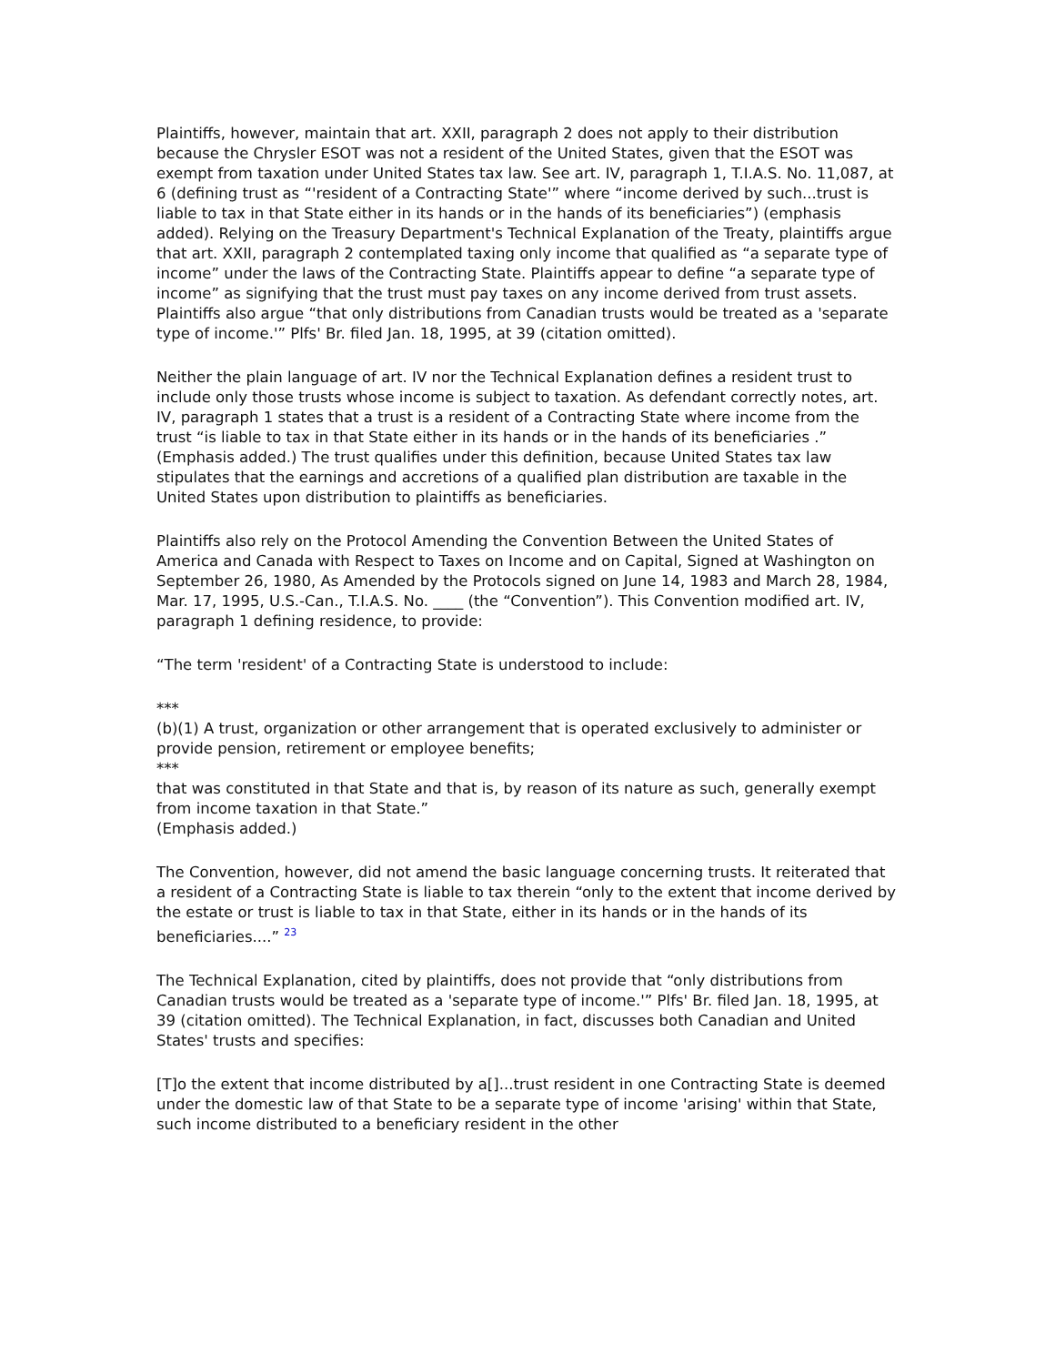Plaintiffs, however, maintain that art. XXII, paragraph 2 does not apply to their distribution because the Chrysler ESOT was not a resident of the United States, given that the ESOT was exempt from taxation under United States tax law. See art. IV, paragraph 1, T.I.A.S. No. 11,087, at 6 (defining trust as “'resident of a Contracting State'” where “income derived by such...trust is liable to tax in that State either in its hands or in the hands of its beneficiaries”) (emphasis added). Relying on the Treasury Department's Technical Explanation of the Treaty, plaintiffs argue that art. XXII, paragraph 2 contemplated taxing only income that qualified as “a separate type of income” under the laws of the Contracting State. Plaintiffs appear to define “a separate type of income” as signifying that the trust must pay taxes on any income derived from trust assets. Plaintiffs also argue “that only distributions from Canadian trusts would be treated as a 'separate type of income.'” Plfs' Br. filed Jan. 18, 1995, at 39 (citation omitted).
Neither the plain language of art. IV nor the Technical Explanation defines a resident trust to include only those trusts whose income is subject to taxation. As defendant correctly notes, art. IV, paragraph 1 states that a trust is a resident of a Contracting State where income from the trust “is liable to tax in that State either in its hands or in the hands of its beneficiaries .” (Emphasis added.) The trust qualifies under this definition, because United States tax law stipulates that the earnings and accretions of a qualified plan distribution are taxable in the United States upon distribution to plaintiffs as beneficiaries.
Plaintiffs also rely on the Protocol Amending the Convention Between the United States of America and Canada with Respect to Taxes on Income and on Capital, Signed at Washington on September 26, 1980, As Amended by the Protocols signed on June 14, 1983 and March 28, 1984, Mar. 17, 1995, U.S.-Can., T.I.A.S. No. ____ (the “Convention”). This Convention modified art. IV, paragraph 1 defining residence, to provide:
“The term 'resident' of a Contracting State is understood to include:
***
(b)(1) A trust, organization or other arrangement that is operated exclusively to administer or provide pension, retirement or employee benefits;
***
that was constituted in that State and that is, by reason of its nature as such, generally exempt from income taxation in that State.”
(Emphasis added.)
The Convention, however, did not amend the basic language concerning trusts. It reiterated that a resident of a Contracting State is liable to tax therein “only to the extent that income derived by the estate or trust is liable to tax in that State, either in its hands or in the hands of its beneficiaries....” 23
The Technical Explanation, cited by plaintiffs, does not provide that “only distributions from Canadian trusts would be treated as a 'separate type of income.'” Plfs' Br. filed Jan. 18, 1995, at 39 (citation omitted). The Technical Explanation, in fact, discusses both Canadian and United States' trusts and specifies:
[T]o the extent that income distributed by a[]...trust resident in one Contracting State is deemed under the domestic law of that State to be a separate type of income 'arising' within that State, such income distributed to a beneficiary resident in the other